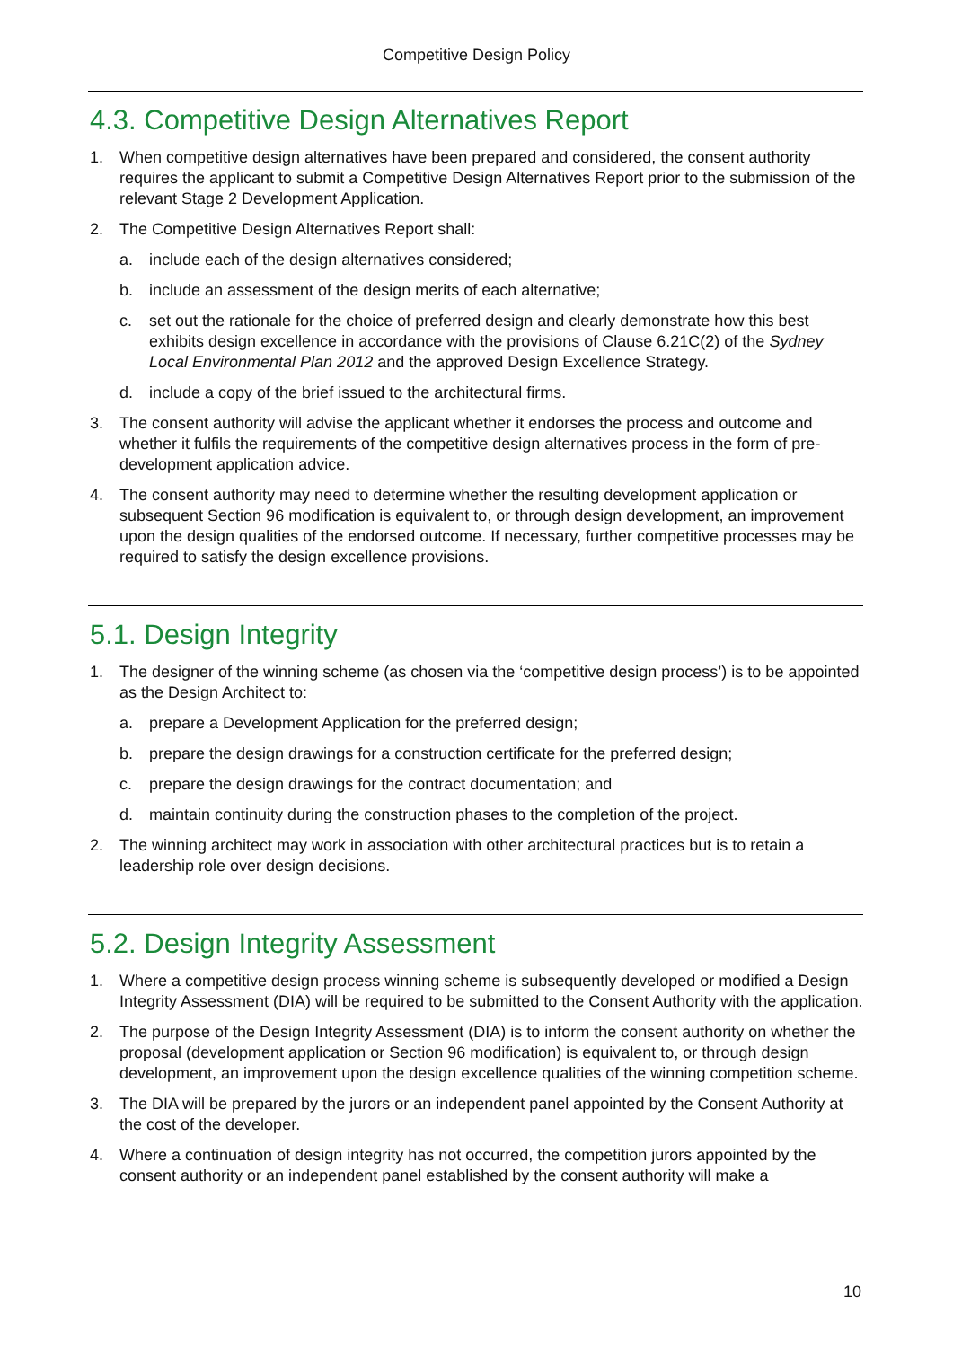Competitive Design Policy
4.3. Competitive Design Alternatives Report
1. When competitive design alternatives have been prepared and considered, the consent authority requires the applicant to submit a Competitive Design Alternatives Report prior to the submission of the relevant Stage 2 Development Application.
2. The Competitive Design Alternatives Report shall:
a. include each of the design alternatives considered;
b. include an assessment of the design merits of each alternative;
c. set out the rationale for the choice of preferred design and clearly demonstrate how this best exhibits design excellence in accordance with the provisions of Clause 6.21C(2) of the Sydney Local Environmental Plan 2012 and the approved Design Excellence Strategy.
d. include a copy of the brief issued to the architectural firms.
3. The consent authority will advise the applicant whether it endorses the process and outcome and whether it fulfils the requirements of the competitive design alternatives process in the form of pre-development application advice.
4. The consent authority may need to determine whether the resulting development application or subsequent Section 96 modification is equivalent to, or through design development, an improvement upon the design qualities of the endorsed outcome. If necessary, further competitive processes may be required to satisfy the design excellence provisions.
5.1. Design Integrity
1. The designer of the winning scheme (as chosen via the ‘competitive design process’) is to be appointed as the Design Architect to:
a. prepare a Development Application for the preferred design;
b. prepare the design drawings for a construction certificate for the preferred design;
c. prepare the design drawings for the contract documentation; and
d. maintain continuity during the construction phases to the completion of the project.
2. The winning architect may work in association with other architectural practices but is to retain a leadership role over design decisions.
5.2. Design Integrity Assessment
1. Where a competitive design process winning scheme is subsequently developed or modified a Design Integrity Assessment (DIA) will be required to be submitted to the Consent Authority with the application.
2. The purpose of the Design Integrity Assessment (DIA) is to inform the consent authority on whether the proposal (development application or Section 96 modification) is equivalent to, or through design development, an improvement upon the design excellence qualities of the winning competition scheme.
3. The DIA will be prepared by the jurors or an independent panel appointed by the Consent Authority at the cost of the developer.
4. Where a continuation of design integrity has not occurred, the competition jurors appointed by the consent authority or an independent panel established by the consent authority will make a
10